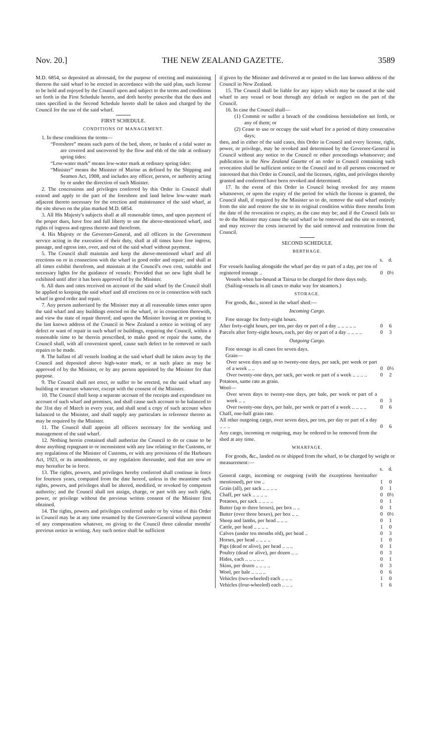Nov. 20.] THE NEW ZEALAND GAZETTE. 3589
M.D. 6854, so deposited as aforesaid, for the purpose of erecting and maintaining thereon the said wharf to be erected in accordance with the said plan, such license to be held and enjoyed by the Council upon and subject to the terms and conditions set forth in the First Schedule hereto, and doth hereby prescribe that the dues and rates specified in the Second Schedule hereto shall be taken and charged by the Council for the use of the said wharf.
FIRST SCHEDULE.
CONDITIONS OF MANAGEMENT.
1. In these conditions the terms—
“Foreshore” means such parts of the bed, shore, or banks of a tidal water as are covered and uncovered by the flow and ebb of the tide at ordinary spring tides:
“Low-water mark” means low-water mark at ordinary spring tides:
“Minister” means the Minister of Marine as defined by the Shipping and Seamen Act, 1908, and includes any officer, person, or authority acting by or under the direction of such Minister.
2. The concessions and privileges conferred by this Order in Council shall extend and apply to the part of the foreshore and land below low-water mark adjacent thereto necessary for the erection and maintenance of the said wharf, at the site shown on the plan marked M.D. 6854.
3. All His Majesty's subjects shall at all reasonable times, and upon payment of the proper dues, have free and full liberty to use the above-mentioned wharf, and rights of ingress and egress thereto and therefrom.
4. His Majesty or the Governor-General, and all officers in the Government service acting in the execution of their duty, shall at all times have free ingress, passage, and egress into, over, and out of the said wharf without payment.
5. The Council shall maintain and keep the above-mentioned wharf and all erections on or in connection with the wharf in good order and repair; and shall at all times exhibit therefrom, and maintain at the Council's own cost, suitable and necessary lights for the guidance of vessels: Provided that no new light shall be exhibited until after it has been approved of by the Minister.
6. All dues and rates received on account of the said wharf by the Council shall be applied to keeping the said wharf and all erections on or in connection with such wharf in good order and repair.
7. Any person authorized by the Minister may at all reasonable times enter upon the said wharf and any buildings erected on the wharf, or in connection therewith, and view the state of repair thereof; and upon the Minister leaving at or posting to the last known address of the Council in New Zealand a notice in writing of any defect or want of repair in such wharf or buildings, requiring the Council, within a reasonable time to be therein prescribed, to make good or repair the same, the Council shall, with all convenient speed, cause such defect to be removed or such repairs to be made.
8. The ballast of all vessels loading at the said wharf shall be taken away by the Council and deposited above high-water mark, or at such place as may be approved of by the Minister, or by any person appointed by the Minister for that purpose.
9. The Council shall not erect, or suffer to be erected, on the said wharf any building or structure whatever, except with the consent of the Minister.
10. The Council shall keep a separate account of the receipts and expenditure on account of such wharf and premises, and shall cause such account to be balanced to the 31st day of March in every year, and shall send a copy of such account when balanced to the Minister, and shall supply any particulars in reference thereto as may be required by the Minister.
11. The Council shall appoint all officers necessary for the working and management of the said wharf.
12. Nothing herein contained shall authorize the Council to do or cause to be done anything repugnant to or inconsistent with any law relating to the Customs, or any regulations of the Minister of Customs, or with any provisions of the Harbours Act, 1923, or its amendments, or any regulation thereunder, and that are now or may hereafter be in force.
13. The rights, powers, and privileges hereby conferred shall continue in force for fourteen years, computed from the date hereof, unless in the meantime such rights, powers, and privileges shall be altered, modified, or revoked by competent authority; and the Council shall not assign, charge, or part with any such right, power, or privilege without the previous written consent of the Minister first obtained.
14. The rights, powers and privileges conferred under or by virtue of this Order in Council may be at any time resumed by the Governor-General without payment of any compensation whatever, on giving to the Council three calendar months' previous notice in writing. Any such notice shall be sufficient
if given by the Minister and delivered at or posted to the last known address of the Council in New Zealand.
15. The Council shall be liable for any injury which may be caused at the said wharf to any vessel or boat through any default or neglect on the part of the Council.
16. In case the Council shall—
(1) Commit or suffer a breach of the conditions hereinbefore set forth, or any of them; or
(2) Cease to use or occupy the said wharf for a period of thirty consecutive days;
then, and in either of the said cases, this Order in Council and every license, right, power, or privilege, may be revoked and determined by the Governor-General in Council without any notice to the Council or other proceedings whatsoever; and publication in the New Zealand Gazette of an order in Council containing such revocation shall be sufficient notice to the Council and to all persons concerned or interested that this Order in Council, and the licenses, rights, and privileges thereby granted and conferred have been revoked and determined.
17. In the event of this Order in Council being revoked for any reason whatsoever, or upon the expiry of the period for which the license is granted, the Council shall, if required by the Minister so to do, remove the said wharf entirely from the site and restore the site to its original condition within three months from the date of the revocation or expiry, as the case may be; and if the Council fails so to do the Minister may cause the said wharf to be removed and the site so restored, and may recover the costs incurred by the said removal and restoration from the Council.
SECOND SCHEDULE.
BERTHAGE.
| | s. | d. |
| For vessels hauling alongside the wharf per day or part of a day, per ton of registered tonnage .. | 0 | 0½ |
Vessels when bar-bound at Tairua to be charged for three days only.
(Sailing-vessels in all cases to make way for steamers.)
STORAGE.
For goods, &c., stored in the wharf shed:—
Incoming Cargo.
Free storage for forty-eight hours.
| After forty-eight hours, per ton, per day or part of a day .. .. .. .. .. | 0 | 6 |
| Parcels after forty-eight hours, each, per day or part of a day .. .. .. .. | 0 | 3 |
Outgoing Cargo.
Free storage in all cases for seven days.
Grain—
| Over seven days and up to twenty-one days, per sack, per week or part of a week .. .. | 0 | 0½ |
| Over twenty-one days, per sack, per week or part of a week .. .. .. .. | 0 | 2 |
| Potatoes, same rate as grain. | | |
| Wool— | | |
| Over seven days to twenty-one days, per bale, per week or part of a week .. .. | 0 | 3 |
| Over twenty-one days, per bale, per week or part of a week .. .. .. .. | 0 | 6 |
| Chaff, one-half grain rate. | | |
| All other outgoing cargo, over seven days, per ton, per day or part of a day .. .. .. | 0 | 6 |
| Any cargo, incoming or outgoing, may be ordered to be removed from the shed at any time. | | |
WHARFAGE.
For goods, &c., landed on or shipped from the wharf, to be charged by weight or measurement:—
| | s. | d. |
| General cargo, incoming or outgoing (with the exceptions hereinafter mentioned), per ton .. | 1 | 0 |
| Grain (all), per sack .. .. .. .. | 0 | 1 |
| Chaff, per sack .. .. .. .. | 0 | 0½ |
| Potatoes, per sack .. .. .. .. | 0 | 1 |
| Butter (up to three boxes), per box .. .. | 0 | 1 |
| Butter (over three boxes), per box .. .. | 0 | 0½ |
| Sheep and lambs, per head .. .. .. | 0 | 1 |
| Cattle, per head .. .. .. .. | 1 | 0 |
| Calves (under ten months old), per head .. | 0 | 3 |
| Horses, per head .. .. .. .. | 1 | 0 |
| Pigs (dead or alive), per head .. .. .. | 0 | 1 |
| Poultry (dead or alive), per dozen .. .. | 0 | 3 |
| Hides, each .. .. .. .. .. | 0 | 1 |
| Skins, per dozen .. .. .. .. | 0 | 3 |
| Wool, per bale .. .. .. .. | 0 | 6 |
| Vehicles (two-wheeled) each .. .. .. | 1 | 0 |
| Vehicles (four-wheeled) each .. .. .. | 1 | 6 |